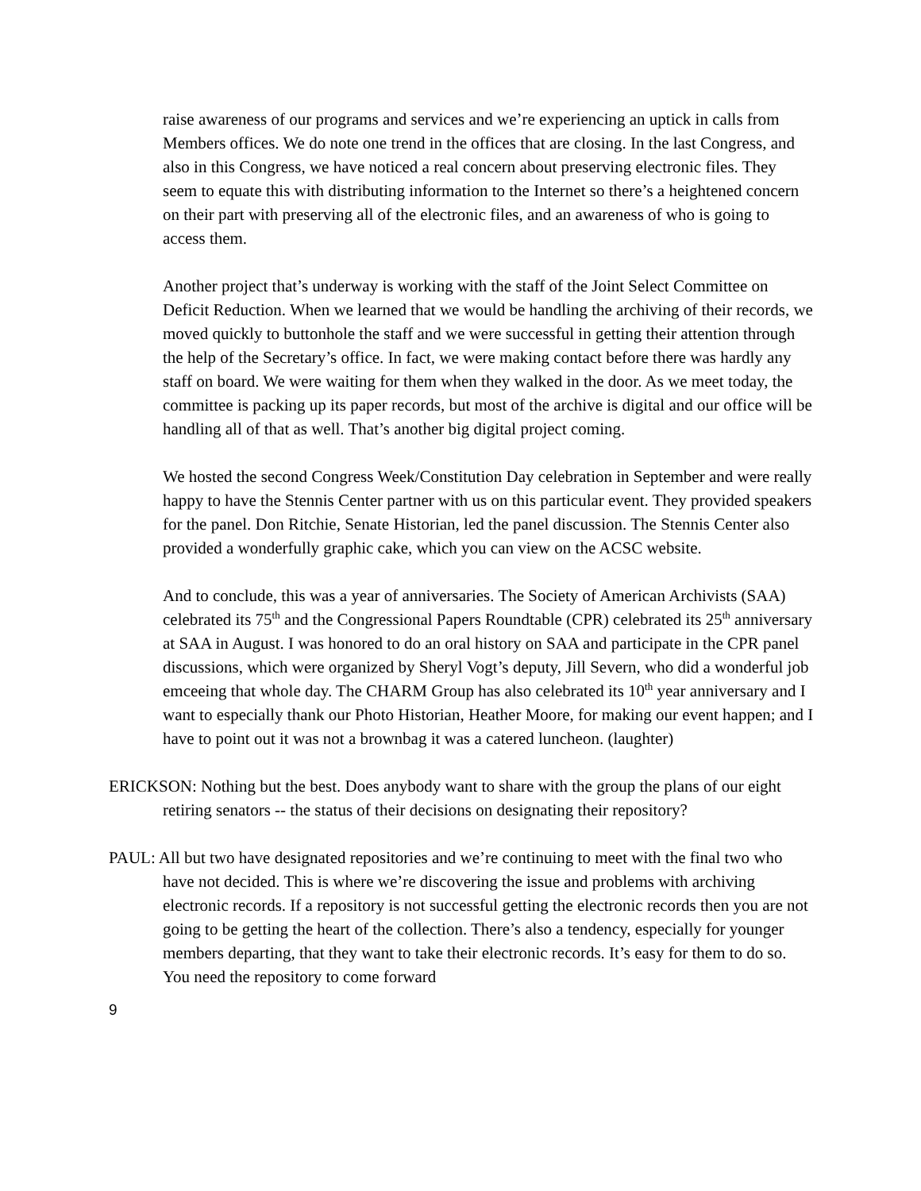raise awareness of our programs and services and we’re experiencing an uptick in calls from Members offices. We do note one trend in the offices that are closing. In the last Congress, and also in this Congress, we have noticed a real concern about preserving electronic files. They seem to equate this with distributing information to the Internet so there’s a heightened concern on their part with preserving all of the electronic files, and an awareness of who is going to access them.
Another project that’s underway is working with the staff of the Joint Select Committee on Deficit Reduction. When we learned that we would be handling the archiving of their records, we moved quickly to buttonhole the staff and we were successful in getting their attention through the help of the Secretary’s office. In fact, we were making contact before there was hardly any staff on board. We were waiting for them when they walked in the door. As we meet today, the committee is packing up its paper records, but most of the archive is digital and our office will be handling all of that as well. That’s another big digital project coming.
We hosted the second Congress Week/Constitution Day celebration in September and were really happy to have the Stennis Center partner with us on this particular event. They provided speakers for the panel. Don Ritchie, Senate Historian, led the panel discussion. The Stennis Center also provided a wonderfully graphic cake, which you can view on the ACSC website.
And to conclude, this was a year of anniversaries. The Society of American Archivists (SAA) celebrated its 75<sup>th</sup> and the Congressional Papers Roundtable (CPR) celebrated its 25<sup>th</sup> anniversary at SAA in August. I was honored to do an oral history on SAA and participate in the CPR panel discussions, which were organized by Sheryl Vogt’s deputy, Jill Severn, who did a wonderful job emceeing that whole day. The CHARM Group has also celebrated its 10<sup>th</sup> year anniversary and I want to especially thank our Photo Historian, Heather Moore, for making our event happen; and I have to point out it was not a brownbag it was a catered luncheon. (laughter)
ERICKSON: Nothing but the best. Does anybody want to share with the group the plans of our eight retiring senators -- the status of their decisions on designating their repository?
PAUL: All but two have designated repositories and we’re continuing to meet with the final two who have not decided. This is where we’re discovering the issue and problems with archiving electronic records. If a repository is not successful getting the electronic records then you are not going to be getting the heart of the collection. There’s also a tendency, especially for younger members departing, that they want to take their electronic records. It’s easy for them to do so. You need the repository to come forward
9